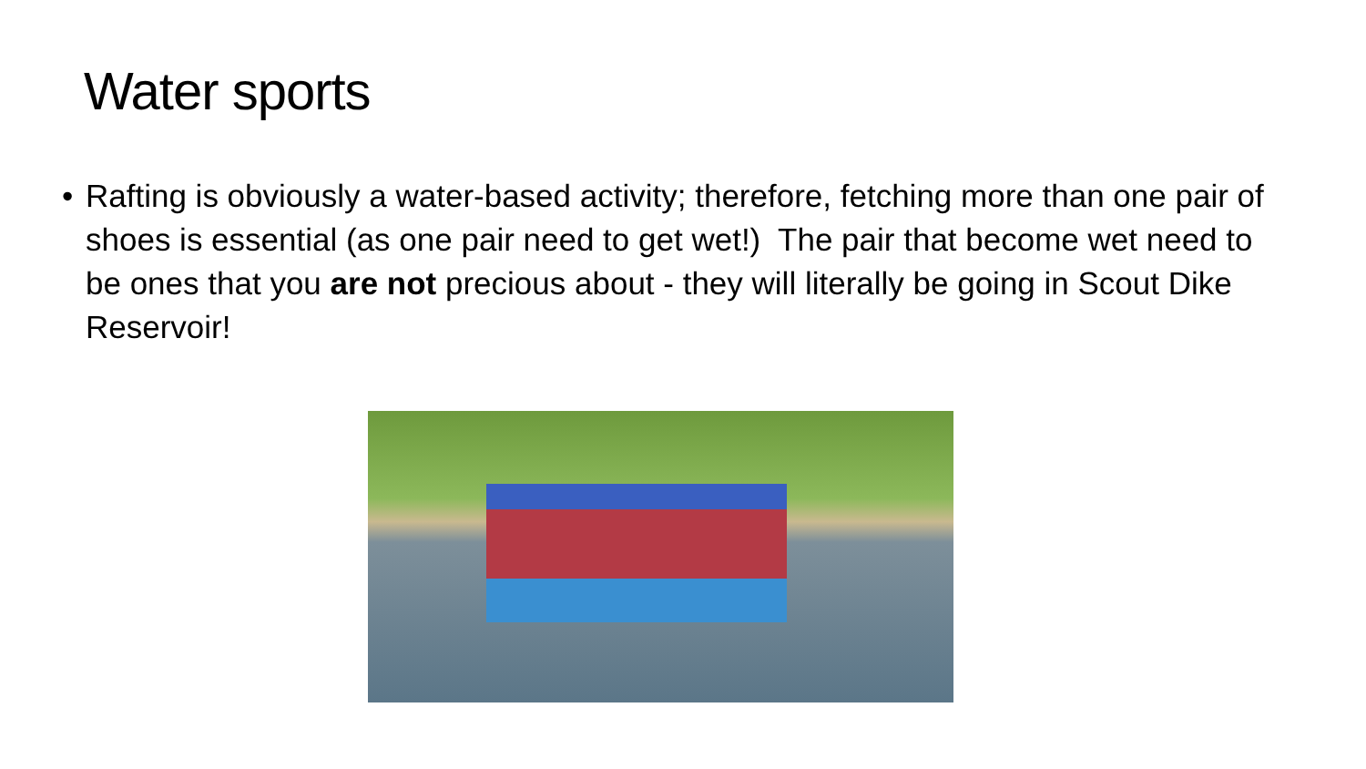Water sports
• Rafting is obviously a water-based activity; therefore, fetching more than one pair of shoes is essential (as one pair need to get wet!) The pair that become wet need to be ones that you are not precious about - they will literally be going in Scout Dike Reservoir!